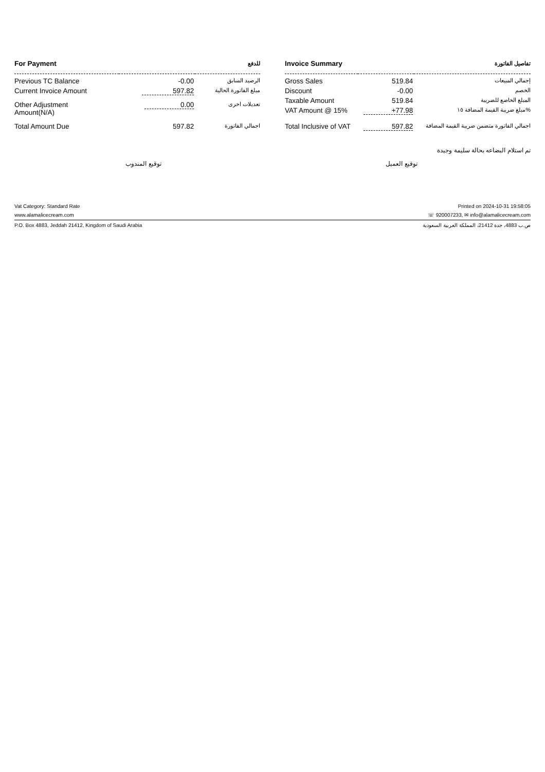| For Payment | | للدفع |
| --- | --- | --- |
| Previous TC Balance | -0.00 | الرصيد السابق |
| Current Invoice Amount | 597.82 | مبلغ الفاتورة الحالية |
| Other Adjustment Amount(N/A) | 0.00 | تعديلات اخرى |
| Total Amount Due | 597.82 | اجمالي الفاتورة |
| Invoice Summary | | تفاصيل الفاتورة |
| --- | --- | --- |
| Gross Sales | 519.84 | إجمالي المبيعات |
| Discount | -0.00 | الخصم |
| Taxable Amount | 519.84 | المبلغ الخاضع للضريبة |
| VAT Amount @ 15% | +77.98 | مبلغ ضريبة القيمة المضافة ١٥% |
| Total Inclusive of VAT | 597.82 | اجمالي الفاتورة متضمن ضريبة القيمة المضافة |
تم استلام البضاعه بحالة سليمة وجيدة
توقيع المندوب توقيع العميل
Vat Category: Standard Rate Printed on 2024-10-31 19:58:05
www.alamalicecream.com ☏ 920007233, ✉ info@alamalicecream.com
P.O. Box 4883, Jeddah 21412, Kingdom of Saudi Arabia ص.ب 4883، جدة 21412، المملكة العربية السعودية